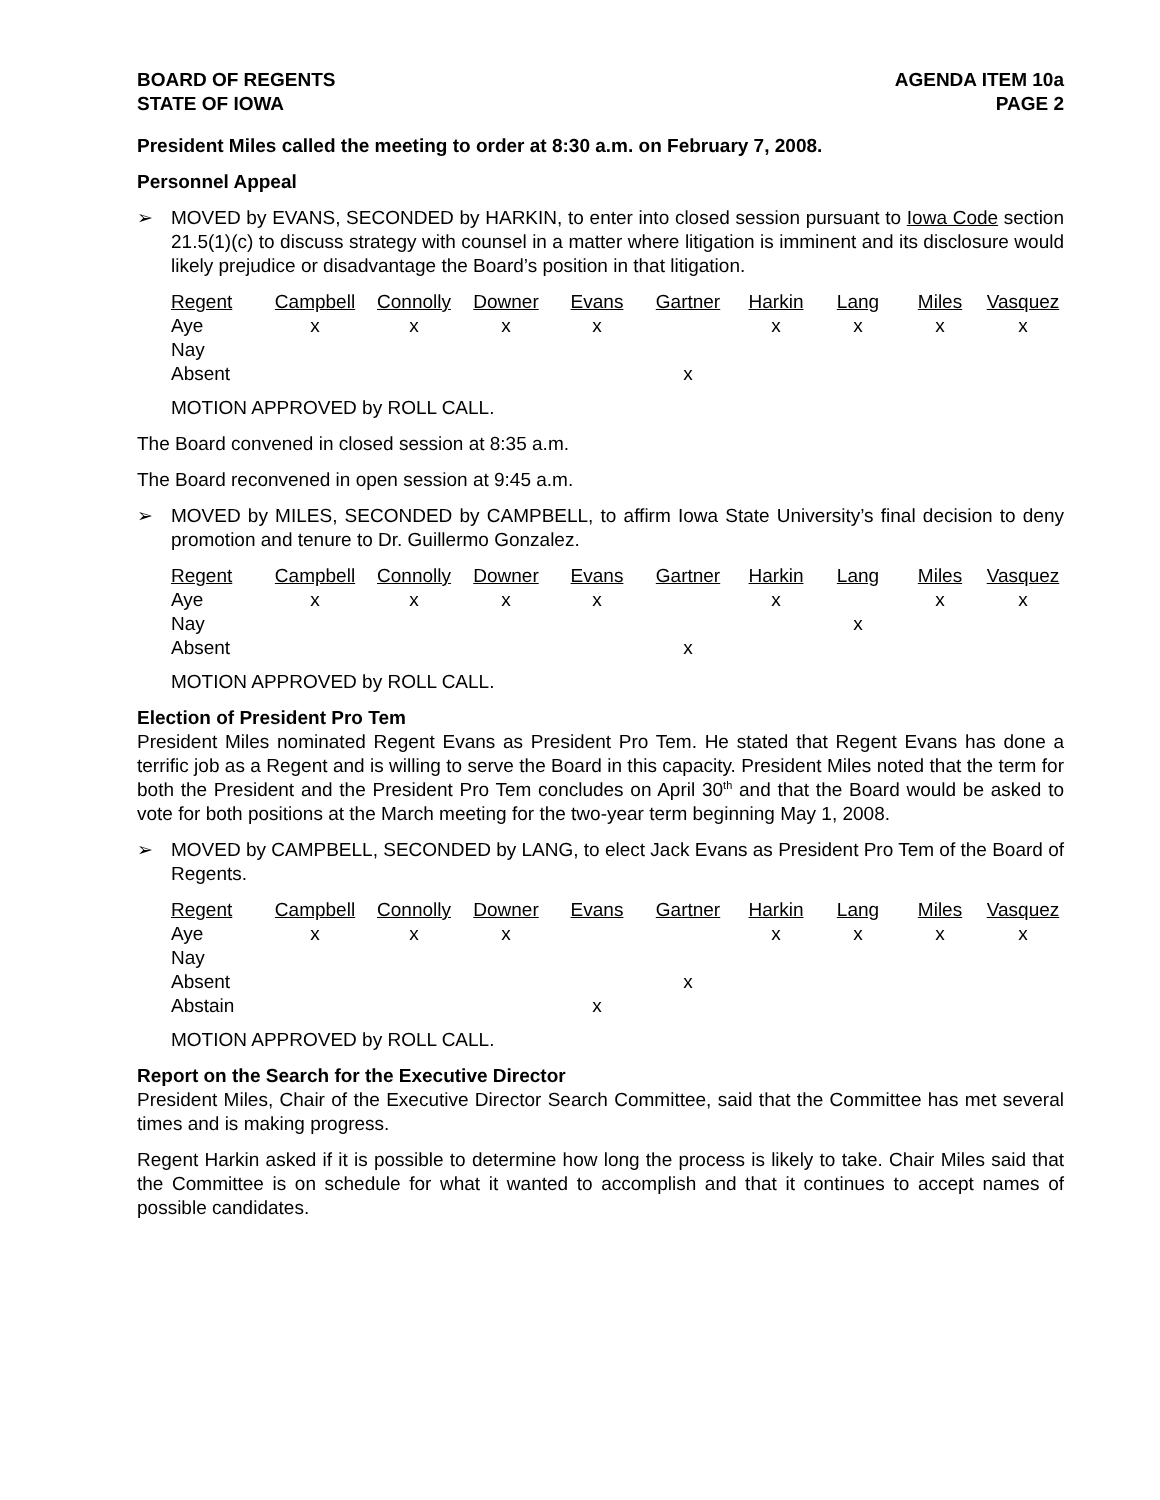BOARD OF REGENTS
STATE OF IOWA
AGENDA ITEM 10a
PAGE 2
President Miles called the meeting to order at 8:30 a.m. on February 7, 2008.
Personnel Appeal
➢ MOVED by EVANS, SECONDED by HARKIN, to enter into closed session pursuant to Iowa Code section 21.5(1)(c) to discuss strategy with counsel in a matter where litigation is imminent and its disclosure would likely prejudice or disadvantage the Board’s position in that litigation.
| Regent | Campbell | Connolly | Downer | Evans | Gartner | Harkin | Lang | Miles | Vasquez |
| --- | --- | --- | --- | --- | --- | --- | --- | --- | --- |
| Aye | x | x | x | x | | x | x | x | x |
| Nay | | | | | | | | | |
| Absent | | | | | x | | | | |
MOTION APPROVED by ROLL CALL.
The Board convened in closed session at 8:35 a.m.
The Board reconvened in open session at 9:45 a.m.
➢ MOVED by MILES, SECONDED by CAMPBELL, to affirm Iowa State University’s final decision to deny promotion and tenure to Dr. Guillermo Gonzalez.
| Regent | Campbell | Connolly | Downer | Evans | Gartner | Harkin | Lang | Miles | Vasquez |
| --- | --- | --- | --- | --- | --- | --- | --- | --- | --- |
| Aye | x | x | x | x | | x | | x | x |
| Nay | | | | | | | x | | |
| Absent | | | | | x | | | | |
MOTION APPROVED by ROLL CALL.
Election of President Pro Tem
President Miles nominated Regent Evans as President Pro Tem. He stated that Regent Evans has done a terrific job as a Regent and is willing to serve the Board in this capacity. President Miles noted that the term for both the President and the President Pro Tem concludes on April 30<sup>th</sup> and that the Board would be asked to vote for both positions at the March meeting for the two-year term beginning May 1, 2008.
➢ MOVED by CAMPBELL, SECONDED by LANG, to elect Jack Evans as President Pro Tem of the Board of Regents.
| Regent | Campbell | Connolly | Downer | Evans | Gartner | Harkin | Lang | Miles | Vasquez |
| --- | --- | --- | --- | --- | --- | --- | --- | --- | --- |
| Aye | x | x | x | | | x | x | x | x |
| Nay | | | | | | | | | |
| Absent | | | | | x | | | | |
| Abstain | | | | x | | | | | |
MOTION APPROVED by ROLL CALL.
Report on the Search for the Executive Director
President Miles, Chair of the Executive Director Search Committee, said that the Committee has met several times and is making progress.
Regent Harkin asked if it is possible to determine how long the process is likely to take. Chair Miles said that the Committee is on schedule for what it wanted to accomplish and that it continues to accept names of possible candidates.